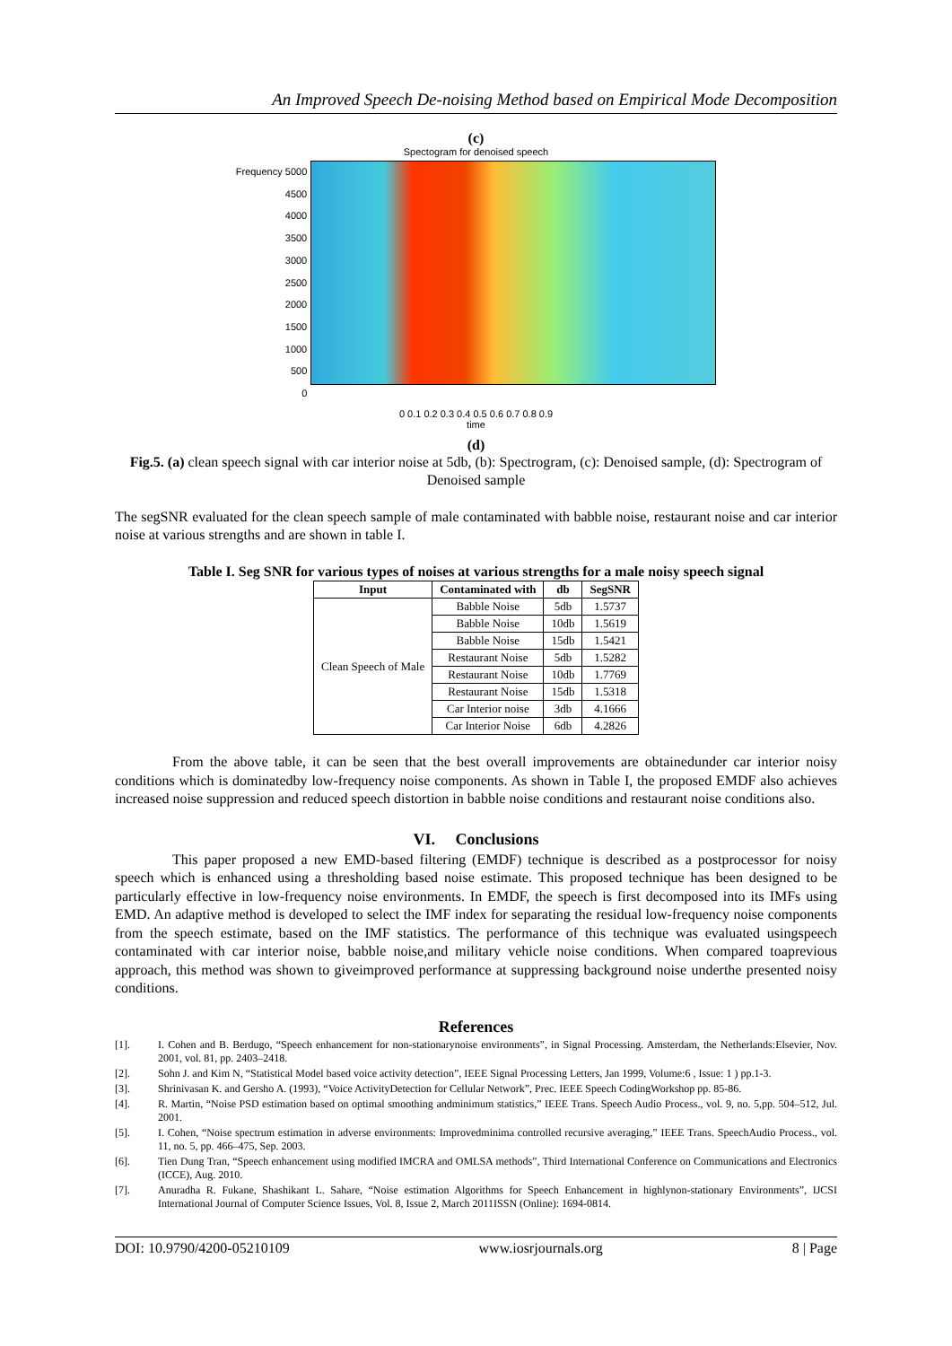An Improved Speech De-noising Method based on Empirical Mode Decomposition
(c)
Spectogram for denoised speech
Frequency 5000
4500
4000
3500
3000
2500
2000
1500
1000
500
0
0 0.1 0.2 0.3 0.4 0.5 0.6 0.7 0.8 0.9
time
(d)
Fig.5. (a) clean speech signal with car interior noise at 5db, (b): Spectrogram, (c): Denoised sample, (d): Spectrogram of Denoised sample
The segSNR evaluated for the clean speech sample of male contaminated with babble noise, restaurant noise and car interior noise at various strengths and are shown in table I.
Table I. Seg SNR for various types of noises at various strengths for a male noisy speech signal
| Input | Contaminated with | db | SegSNR |
| --- | --- | --- | --- |
| Clean Speech of Male | Babble Noise | 5db | 1.5737 |
| | Babble Noise | 10db | 1.5619 |
| | Babble Noise | 15db | 1.5421 |
| | Restaurant Noise | 5db | 1.5282 |
| | Restaurant Noise | 10db | 1.7769 |
| | Restaurant Noise | 15db | 1.5318 |
| | Car Interior noise | 3db | 4.1666 |
| | Car Interior Noise | 6db | 4.2826 |
From the above table, it can be seen that the best overall improvements are obtainedunder car interior noisy conditions which is dominatedby low-frequency noise components. As shown in Table I, the proposed EMDF also achieves increased noise suppression and reduced speech distortion in babble noise conditions and restaurant noise conditions also.
VI. Conclusions
This paper proposed a new EMD-based filtering (EMDF) technique is described as a postprocessor for noisy speech which is enhanced using a thresholding based noise estimate. This proposed technique has been designed to be particularly effective in low-frequency noise environments. In EMDF, the speech is first decomposed into its IMFs using EMD. An adaptive method is developed to select the IMF index for separating the residual low-frequency noise components from the speech estimate, based on the IMF statistics. The performance of this technique was evaluated usingspeech contaminated with car interior noise, babble noise,and military vehicle noise conditions. When compared toaprevious approach, this method was shown to giveimproved performance at suppressing background noise underthe presented noisy conditions.
References
[1]. I. Cohen and B. Berdugo, “Speech enhancement for non-stationarynoise environments”, in Signal Processing. Amsterdam, the Netherlands:Elsevier, Nov. 2001, vol. 81, pp. 2403–2418.
[2]. Sohn J. and Kim N, “Statistical Model based voice activity detection”, IEEE Signal Processing Letters, Jan 1999, Volume:6 , Issue: 1 ) pp.1-3.
[3]. Shrinivasan K. and Gersho A. (1993), “Voice ActivityDetection for Cellular Network”, Prec. IEEE Speech CodingWorkshop pp. 85-86.
[4]. R. Martin, “Noise PSD estimation based on optimal smoothing andminimum statistics,” IEEE Trans. Speech Audio Process., vol. 9, no. 5,pp. 504–512, Jul. 2001.
[5]. I. Cohen, “Noise spectrum estimation in adverse environments: Improvedminima controlled recursive averaging,” IEEE Trans. SpeechAudio Process., vol. 11, no. 5, pp. 466–475, Sep. 2003.
[6]. Tien Dung Tran, “Speech enhancement using modified IMCRA and OMLSA methods”, Third International Conference on Communications and Electronics (ICCE), Aug. 2010.
[7]. Anuradha R. Fukane, Shashikant L. Sahare, “Noise estimation Algorithms for Speech Enhancement in highlynon-stationary Environments”, IJCSI International Journal of Computer Science Issues, Vol. 8, Issue 2, March 2011ISSN (Online): 1694-0814.
DOI: 10.9790/4200-05210109 www.iosrjournals.org 8 | Page